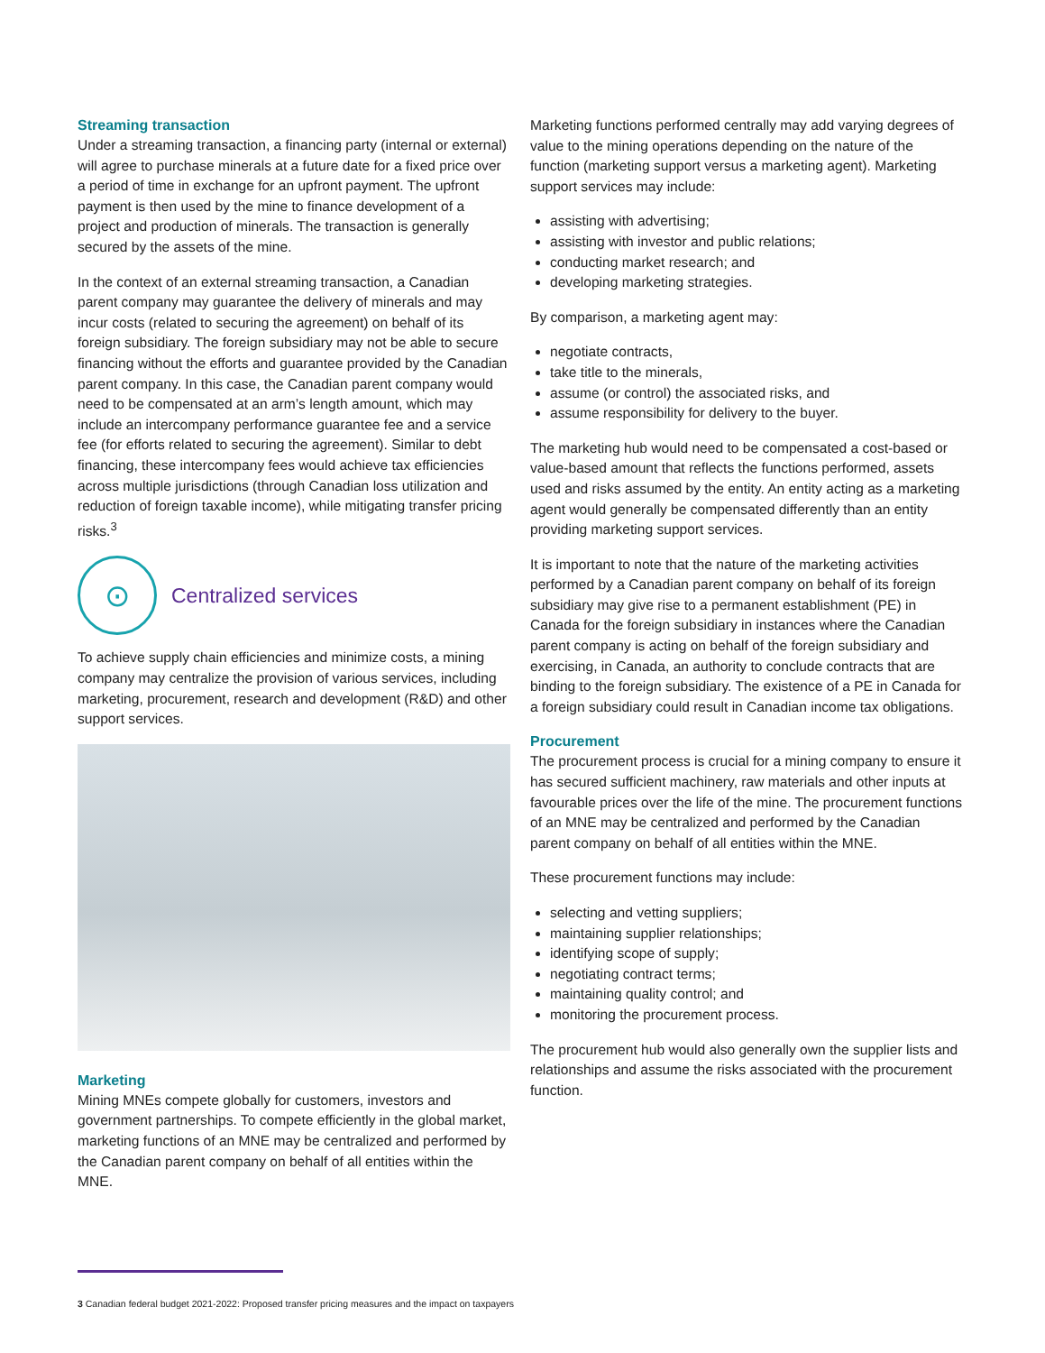Streaming transaction
Under a streaming transaction, a financing party (internal or external) will agree to purchase minerals at a future date for a fixed price over a period of time in exchange for an upfront payment. The upfront payment is then used by the mine to finance development of a project and production of minerals. The transaction is generally secured by the assets of the mine.
In the context of an external streaming transaction, a Canadian parent company may guarantee the delivery of minerals and may incur costs (related to securing the agreement) on behalf of its foreign subsidiary. The foreign subsidiary may not be able to secure financing without the efforts and guarantee provided by the Canadian parent company. In this case, the Canadian parent company would need to be compensated at an arm’s length amount, which may include an intercompany performance guarantee fee and a service fee (for efforts related to securing the agreement). Similar to debt financing, these intercompany fees would achieve tax efficiencies across multiple jurisdictions (through Canadian loss utilization and reduction of foreign taxable income), while mitigating transfer pricing risks.<sup>3</sup>
⊙
Centralized services
To achieve supply chain efficiencies and minimize costs, a mining company may centralize the provision of various services, including marketing, procurement, research and development (R&D) and other support services.
Marketing
Mining MNEs compete globally for customers, investors and government partnerships. To compete efficiently in the global market, marketing functions of an MNE may be centralized and performed by the Canadian parent company on behalf of all entities within the MNE.
Marketing functions performed centrally may add varying degrees of value to the mining operations depending on the nature of the function (marketing support versus a marketing agent). Marketing support services may include:
assisting with advertising;
assisting with investor and public relations;
conducting market research; and
developing marketing strategies.
By comparison, a marketing agent may:
negotiate contracts,
take title to the minerals,
assume (or control) the associated risks, and
assume responsibility for delivery to the buyer.
The marketing hub would need to be compensated a cost-based or value-based amount that reflects the functions performed, assets used and risks assumed by the entity. An entity acting as a marketing agent would generally be compensated differently than an entity providing marketing support services.
It is important to note that the nature of the marketing activities performed by a Canadian parent company on behalf of its foreign subsidiary may give rise to a permanent establishment (PE) in Canada for the foreign subsidiary in instances where the Canadian parent company is acting on behalf of the foreign subsidiary and exercising, in Canada, an authority to conclude contracts that are binding to the foreign subsidiary. The existence of a PE in Canada for a foreign subsidiary could result in Canadian income tax obligations.
Procurement
The procurement process is crucial for a mining company to ensure it has secured sufficient machinery, raw materials and other inputs at favourable prices over the life of the mine. The procurement functions of an MNE may be centralized and performed by the Canadian parent company on behalf of all entities within the MNE.
These procurement functions may include:
selecting and vetting suppliers;
maintaining supplier relationships;
identifying scope of supply;
negotiating contract terms;
maintaining quality control; and
monitoring the procurement process.
The procurement hub would also generally own the supplier lists and relationships and assume the risks associated with the procurement function.
3 Canadian federal budget 2021-2022: Proposed transfer pricing measures and the impact on taxpayers